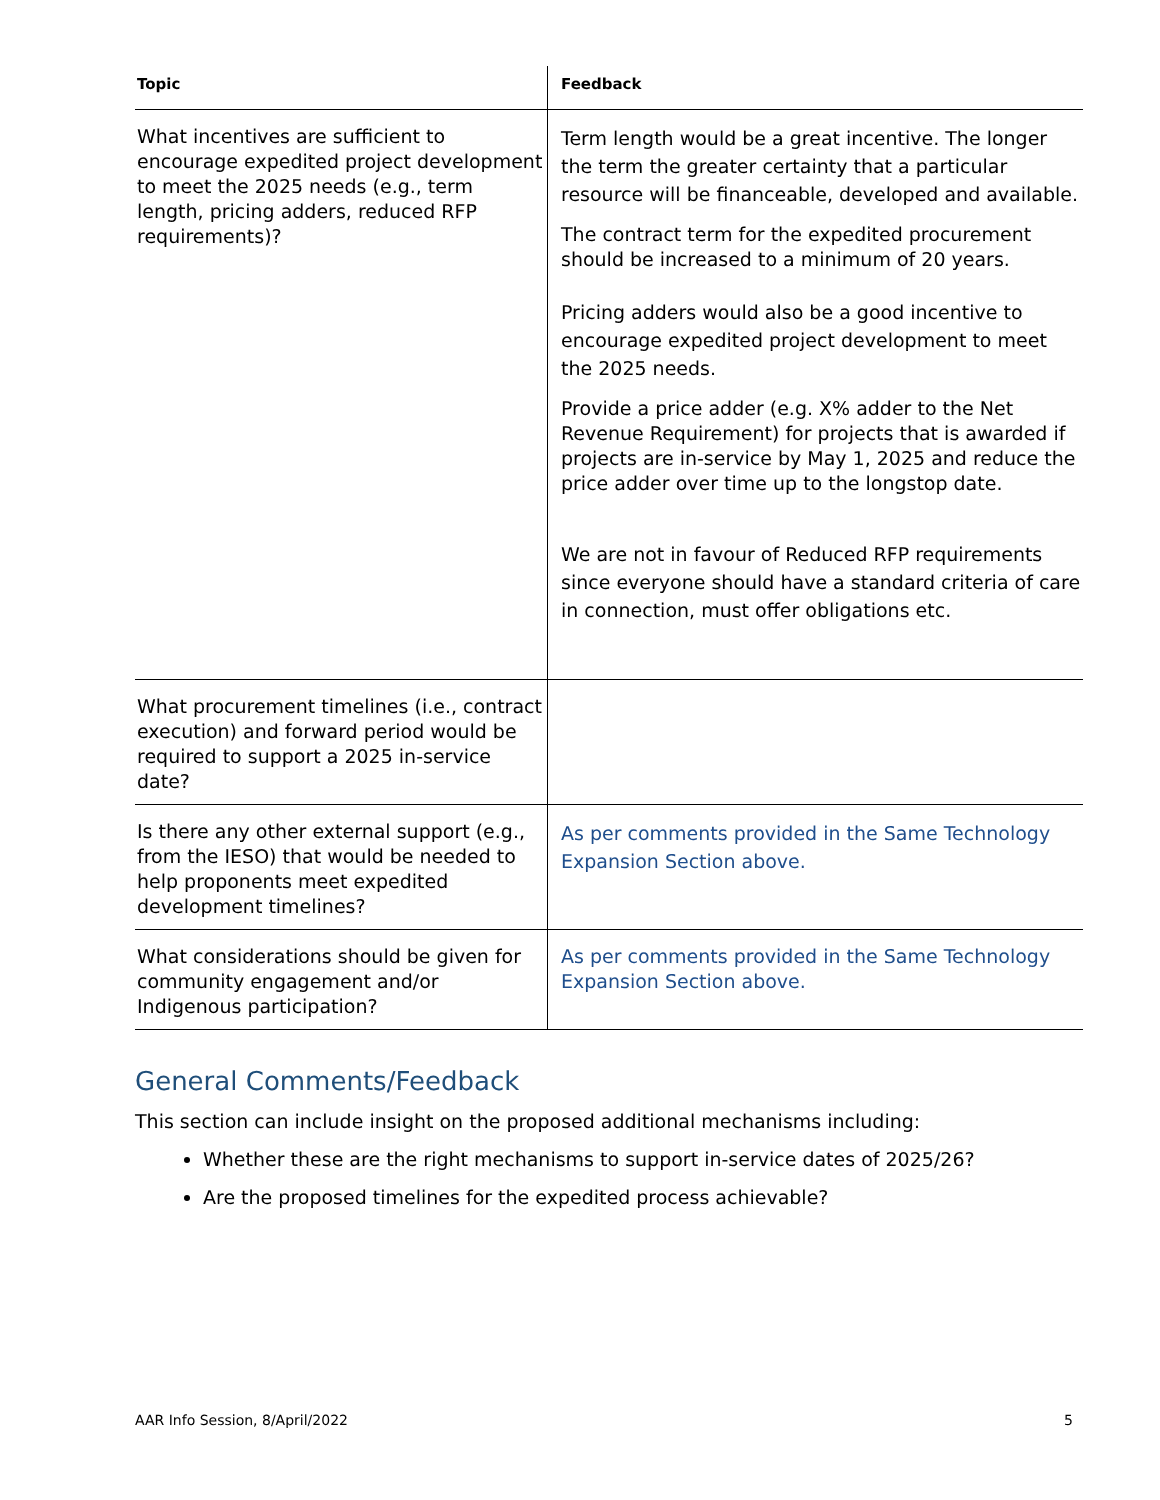| Topic | Feedback |
| --- | --- |
| What incentives are sufficient to encourage expedited project development to meet the 2025 needs (e.g., term length, pricing adders, reduced RFP requirements)? | Term length would be a great incentive. The longer the term the greater certainty that a particular resource will be financeable, developed and available. The contract term for the expedited procurement should be increased to a minimum of 20 years. Pricing adders would also be a good incentive to encourage expedited project development to meet the 2025 needs. Provide a price adder (e.g. X% adder to the Net Revenue Requirement) for projects that is awarded if projects are in-service by May 1, 2025 and reduce the price adder over time up to the longstop date. We are not in favour of Reduced RFP requirements since everyone should have a standard criteria of care in connection, must offer obligations etc. |
| What procurement timelines (i.e., contract execution) and forward period would be required to support a 2025 in-service date? | |
| Is there any other external support (e.g., from the IESO) that would be needed to help proponents meet expedited development timelines? | As per comments provided in the Same Technology Expansion Section above. |
| What considerations should be given for community engagement and/or Indigenous participation? | As per comments provided in the Same Technology Expansion Section above. |
General Comments/Feedback
This section can include insight on the proposed additional mechanisms including:
Whether these are the right mechanisms to support in-service dates of 2025/26?
Are the proposed timelines for the expedited process achievable?
AAR Info Session, 8/April/2022 5